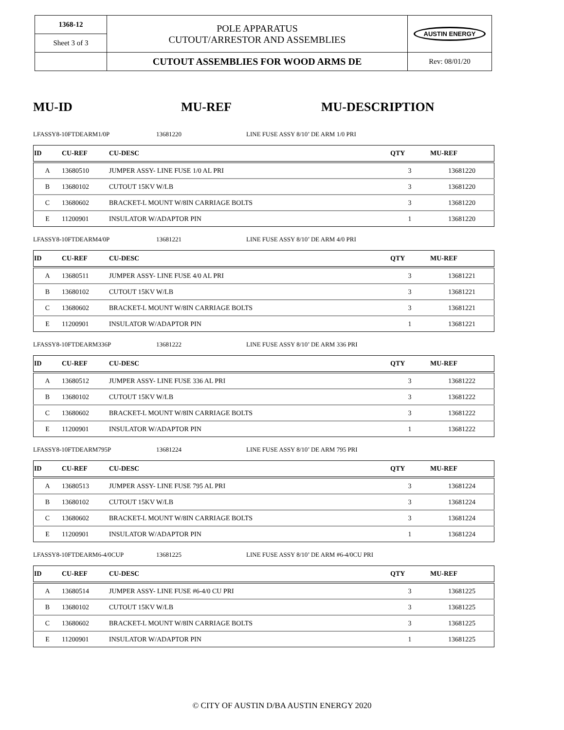| 1368-12 | POLE APPARATUS CUTOUT/ARRESTOR AND ASSEMBLIES | AUSTIN ENERGY |
| Sheet 3 of 3 | | |
| | CUTOUT ASSEMBLIES FOR WOOD ARMS DE | Rev: 08/01/20 |
MU-ID MU-REF MU-DESCRIPTION
LFASSY8-10FTDEARM1/0P 13681220 LINE FUSE ASSY 8/10’ DE ARM 1/0 PRI
| ID | CU-REF | CU-DESC | QTY | MU-REF |
| --- | --- | --- | --- | --- |
| A | 13680510 | JUMPER ASSY- LINE FUSE 1/0 AL PRI | 3 | 13681220 |
| B | 13680102 | CUTOUT 15KV W/LB | 3 | 13681220 |
| C | 13680602 | BRACKET-L MOUNT W/8IN CARRIAGE BOLTS | 3 | 13681220 |
| E | 11200901 | INSULATOR W/ADAPTOR PIN | 1 | 13681220 |
LFASSY8-10FTDEARM4/0P 13681221 LINE FUSE ASSY 8/10’ DE ARM 4/0 PRI
| ID | CU-REF | CU-DESC | QTY | MU-REF |
| --- | --- | --- | --- | --- |
| A | 13680511 | JUMPER ASSY- LINE FUSE 4/0 AL PRI | 3 | 13681221 |
| B | 13680102 | CUTOUT 15KV W/LB | 3 | 13681221 |
| C | 13680602 | BRACKET-L MOUNT W/8IN CARRIAGE BOLTS | 3 | 13681221 |
| E | 11200901 | INSULATOR W/ADAPTOR PIN | 1 | 13681221 |
LFASSY8-10FTDEARM336P 13681222 LINE FUSE ASSY 8/10’ DE ARM 336 PRI
| ID | CU-REF | CU-DESC | QTY | MU-REF |
| --- | --- | --- | --- | --- |
| A | 13680512 | JUMPER ASSY- LINE FUSE 336 AL PRI | 3 | 13681222 |
| B | 13680102 | CUTOUT 15KV W/LB | 3 | 13681222 |
| C | 13680602 | BRACKET-L MOUNT W/8IN CARRIAGE BOLTS | 3 | 13681222 |
| E | 11200901 | INSULATOR W/ADAPTOR PIN | 1 | 13681222 |
LFASSY8-10FTDEARM795P 13681224 LINE FUSE ASSY 8/10’ DE ARM 795 PRI
| ID | CU-REF | CU-DESC | QTY | MU-REF |
| --- | --- | --- | --- | --- |
| A | 13680513 | JUMPER ASSY- LINE FUSE 795 AL PRI | 3 | 13681224 |
| B | 13680102 | CUTOUT 15KV W/LB | 3 | 13681224 |
| C | 13680602 | BRACKET-L MOUNT W/8IN CARRIAGE BOLTS | 3 | 13681224 |
| E | 11200901 | INSULATOR W/ADAPTOR PIN | 1 | 13681224 |
LFASSY8-10FTDEARM6-4/0CUP 13681225 LINE FUSE ASSY 8/10’ DE ARM #6-4/0CU PRI
| ID | CU-REF | CU-DESC | QTY | MU-REF |
| --- | --- | --- | --- | --- |
| A | 13680514 | JUMPER ASSY- LINE FUSE #6-4/0 CU PRI | 3 | 13681225 |
| B | 13680102 | CUTOUT 15KV W/LB | 3 | 13681225 |
| C | 13680602 | BRACKET-L MOUNT W/8IN CARRIAGE BOLTS | 3 | 13681225 |
| E | 11200901 | INSULATOR W/ADAPTOR PIN | 1 | 13681225 |
© CITY OF AUSTIN D/BA AUSTIN ENERGY 2020